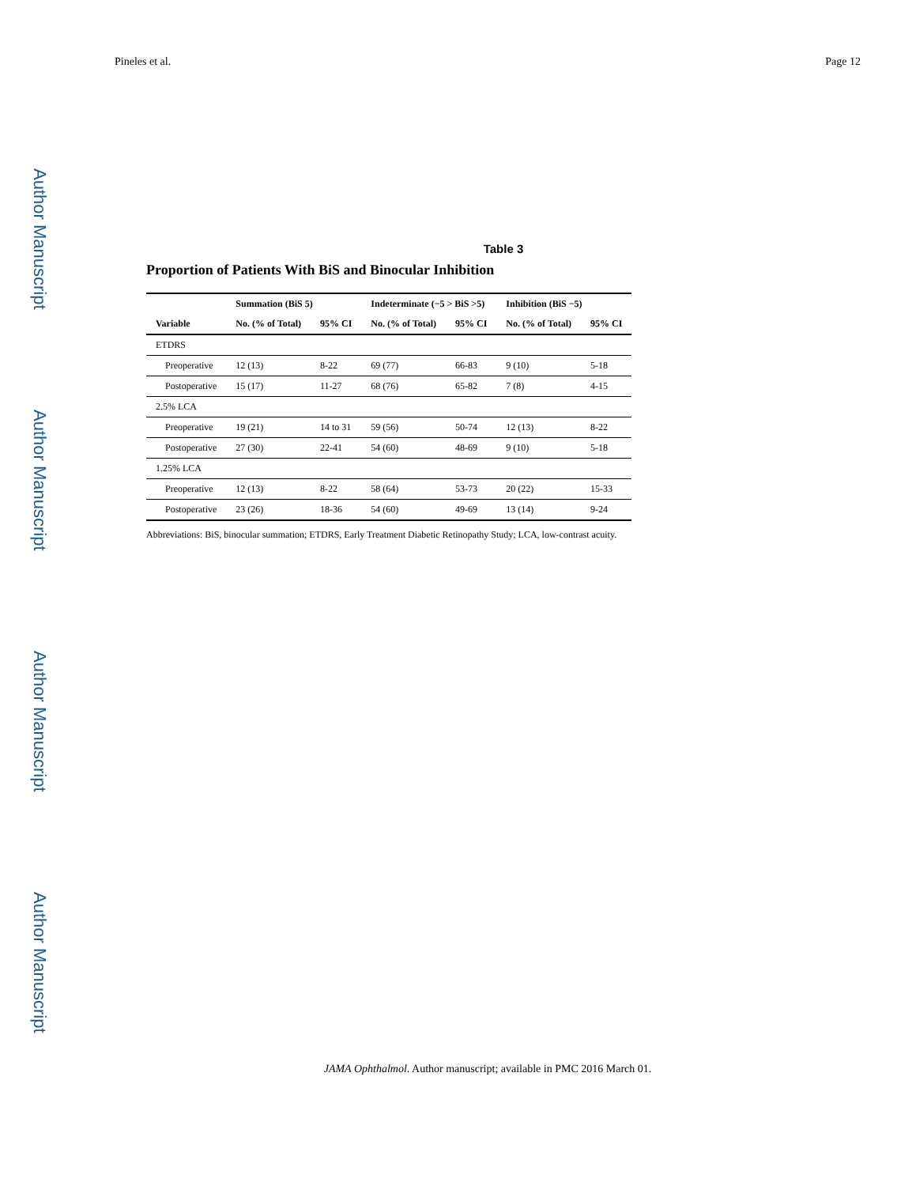Author Manuscript
Author Manuscript
Author Manuscript
Author Manuscript
Pineles et al. Page 12
Table 3
Proportion of Patients With BiS and Binocular Inhibition
| | Summation (BiS 5) | | Indeterminate (−5 > BiS >5) | | Inhibition (BiS −5) | |
| --- | --- | --- | --- | --- | --- | --- |
| Variable | No. (% of Total) | 95% CI | No. (% of Total) | 95% CI | No. (% of Total) | 95% CI |
| ETDRS | | | | | | |
| Preoperative | 12 (13) | 8-22 | 69 (77) | 66-83 | 9 (10) | 5-18 |
| Postoperative | 15 (17) | 11-27 | 68 (76) | 65-82 | 7 (8) | 4-15 |
| 2.5% LCA | | | | | | |
| Preoperative | 19 (21) | 14 to 31 | 59 (56) | 50-74 | 12 (13) | 8-22 |
| Postoperative | 27 (30) | 22-41 | 54 (60) | 48-69 | 9 (10) | 5-18 |
| 1.25% LCA | | | | | | |
| Preoperative | 12 (13) | 8-22 | 58 (64) | 53-73 | 20 (22) | 15-33 |
| Postoperative | 23 (26) | 18-36 | 54 (60) | 49-69 | 13 (14) | 9-24 |
Abbreviations: BiS, binocular summation; ETDRS, Early Treatment Diabetic Retinopathy Study; LCA, low-contrast acuity.
JAMA Ophthalmol. Author manuscript; available in PMC 2016 March 01.